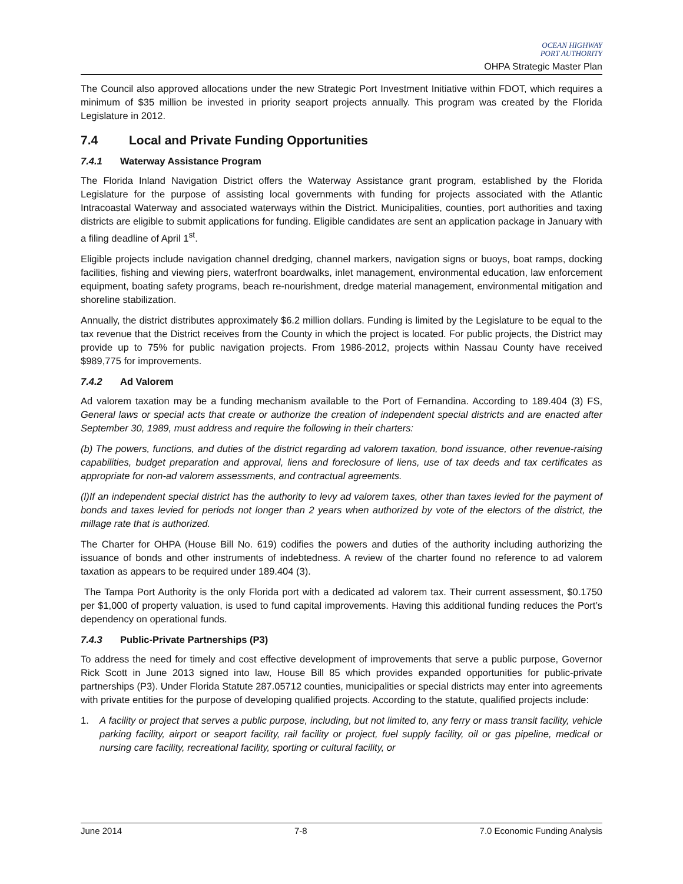OCEAN HIGHWAY
PORT AUTHORITY
OHPA Strategic Master Plan
The Council also approved allocations under the new Strategic Port Investment Initiative within FDOT, which requires a minimum of $35 million be invested in priority seaport projects annually. This program was created by the Florida Legislature in 2012.
7.4 Local and Private Funding Opportunities
7.4.1 Waterway Assistance Program
The Florida Inland Navigation District offers the Waterway Assistance grant program, established by the Florida Legislature for the purpose of assisting local governments with funding for projects associated with the Atlantic Intracoastal Waterway and associated waterways within the District. Municipalities, counties, port authorities and taxing districts are eligible to submit applications for funding. Eligible candidates are sent an application package in January with a filing deadline of April 1<sup>st</sup>.
Eligible projects include navigation channel dredging, channel markers, navigation signs or buoys, boat ramps, docking facilities, fishing and viewing piers, waterfront boardwalks, inlet management, environmental education, law enforcement equipment, boating safety programs, beach re-nourishment, dredge material management, environmental mitigation and shoreline stabilization.
Annually, the district distributes approximately $6.2 million dollars. Funding is limited by the Legislature to be equal to the tax revenue that the District receives from the County in which the project is located. For public projects, the District may provide up to 75% for public navigation projects. From 1986-2012, projects within Nassau County have received $989,775 for improvements.
7.4.2 Ad Valorem
Ad valorem taxation may be a funding mechanism available to the Port of Fernandina. According to 189.404 (3) FS, General laws or special acts that create or authorize the creation of independent special districts and are enacted after September 30, 1989, must address and require the following in their charters:
(b) The powers, functions, and duties of the district regarding ad valorem taxation, bond issuance, other revenue-raising capabilities, budget preparation and approval, liens and foreclosure of liens, use of tax deeds and tax certificates as appropriate for non-ad valorem assessments, and contractual agreements.
(l)If an independent special district has the authority to levy ad valorem taxes, other than taxes levied for the payment of bonds and taxes levied for periods not longer than 2 years when authorized by vote of the electors of the district, the millage rate that is authorized.
The Charter for OHPA (House Bill No. 619) codifies the powers and duties of the authority including authorizing the issuance of bonds and other instruments of indebtedness. A review of the charter found no reference to ad valorem taxation as appears to be required under 189.404 (3).
The Tampa Port Authority is the only Florida port with a dedicated ad valorem tax. Their current assessment, $0.1750 per $1,000 of property valuation, is used to fund capital improvements. Having this additional funding reduces the Port’s dependency on operational funds.
7.4.3 Public-Private Partnerships (P3)
To address the need for timely and cost effective development of improvements that serve a public purpose, Governor Rick Scott in June 2013 signed into law, House Bill 85 which provides expanded opportunities for public-private partnerships (P3). Under Florida Statute 287.05712 counties, municipalities or special districts may enter into agreements with private entities for the purpose of developing qualified projects. According to the statute, qualified projects include:
1. A facility or project that serves a public purpose, including, but not limited to, any ferry or mass transit facility, vehicle parking facility, airport or seaport facility, rail facility or project, fuel supply facility, oil or gas pipeline, medical or nursing care facility, recreational facility, sporting or cultural facility, or
June 2014 7-8 7.0 Economic Funding Analysis